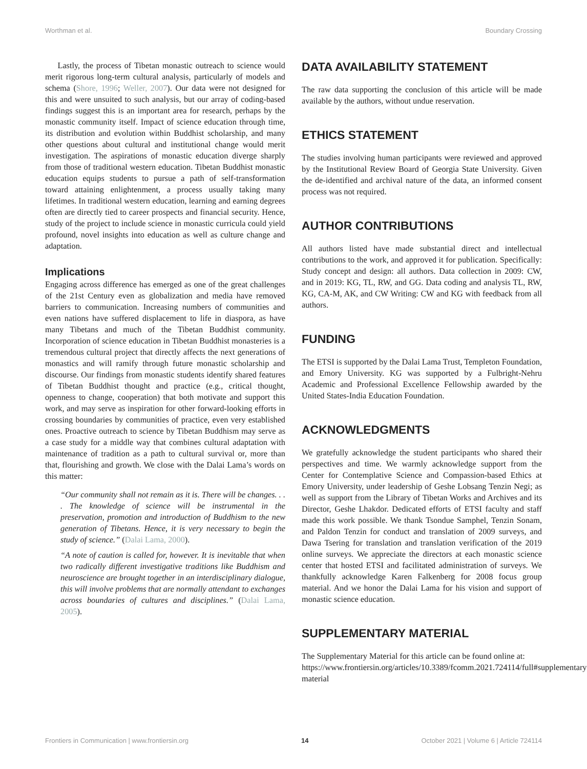Worthman et al. Boundary Crossing
Lastly, the process of Tibetan monastic outreach to science would merit rigorous long-term cultural analysis, particularly of models and schema (Shore, 1996; Weller, 2007). Our data were not designed for this and were unsuited to such analysis, but our array of coding-based findings suggest this is an important area for research, perhaps by the monastic community itself. Impact of science education through time, its distribution and evolution within Buddhist scholarship, and many other questions about cultural and institutional change would merit investigation. The aspirations of monastic education diverge sharply from those of traditional western education. Tibetan Buddhist monastic education equips students to pursue a path of self-transformation toward attaining enlightenment, a process usually taking many lifetimes. In traditional western education, learning and earning degrees often are directly tied to career prospects and financial security. Hence, study of the project to include science in monastic curricula could yield profound, novel insights into education as well as culture change and adaptation.
Implications
Engaging across difference has emerged as one of the great challenges of the 21st Century even as globalization and media have removed barriers to communication. Increasing numbers of communities and even nations have suffered displacement to life in diaspora, as have many Tibetans and much of the Tibetan Buddhist community. Incorporation of science education in Tibetan Buddhist monasteries is a tremendous cultural project that directly affects the next generations of monastics and will ramify through future monastic scholarship and discourse. Our findings from monastic students identify shared features of Tibetan Buddhist thought and practice (e.g., critical thought, openness to change, cooperation) that both motivate and support this work, and may serve as inspiration for other forward-looking efforts in crossing boundaries by communities of practice, even very established ones. Proactive outreach to science by Tibetan Buddhism may serve as a case study for a middle way that combines cultural adaptation with maintenance of tradition as a path to cultural survival or, more than that, flourishing and growth. We close with the Dalai Lama’s words on this matter:
“Our community shall not remain as it is. There will be changes. . . . The knowledge of science will be instrumental in the preservation, promotion and introduction of Buddhism to the new generation of Tibetans. Hence, it is very necessary to begin the study of science.” (Dalai Lama, 2000).
“A note of caution is called for, however. It is inevitable that when two radically different investigative traditions like Buddhism and neuroscience are brought together in an interdisciplinary dialogue, this will involve problems that are normally attendant to exchanges across boundaries of cultures and disciplines.” (Dalai Lama, 2005).
DATA AVAILABILITY STATEMENT
The raw data supporting the conclusion of this article will be made available by the authors, without undue reservation.
ETHICS STATEMENT
The studies involving human participants were reviewed and approved by the Institutional Review Board of Georgia State University. Given the de-identified and archival nature of the data, an informed consent process was not required.
AUTHOR CONTRIBUTIONS
All authors listed have made substantial direct and intellectual contributions to the work, and approved it for publication. Specifically: Study concept and design: all authors. Data collection in 2009: CW, and in 2019: KG, TL, RW, and GG. Data coding and analysis TL, RW, KG, CA-M, AK, and CW Writing: CW and KG with feedback from all authors.
FUNDING
The ETSI is supported by the Dalai Lama Trust, Templeton Foundation, and Emory University. KG was supported by a Fulbright-Nehru Academic and Professional Excellence Fellowship awarded by the United States-India Education Foundation.
ACKNOWLEDGMENTS
We gratefully acknowledge the student participants who shared their perspectives and time. We warmly acknowledge support from the Center for Contemplative Science and Compassion-based Ethics at Emory University, under leadership of Geshe Lobsang Tenzin Negi; as well as support from the Library of Tibetan Works and Archives and its Director, Geshe Lhakdor. Dedicated efforts of ETSI faculty and staff made this work possible. We thank Tsondue Samphel, Tenzin Sonam, and Paldon Tenzin for conduct and translation of 2009 surveys, and Dawa Tsering for translation and translation verification of the 2019 online surveys. We appreciate the directors at each monastic science center that hosted ETSI and facilitated administration of surveys. We thankfully acknowledge Karen Falkenberg for 2008 focus group material. And we honor the Dalai Lama for his vision and support of monastic science education.
SUPPLEMENTARY MATERIAL
The Supplementary Material for this article can be found online at: https://www.frontiersin.org/articles/10.3389/fcomm.2021.724114/full#supplementary-material
Frontiers in Communication | www.frontiersin.org 14 October 2021 | Volume 6 | Article 724114